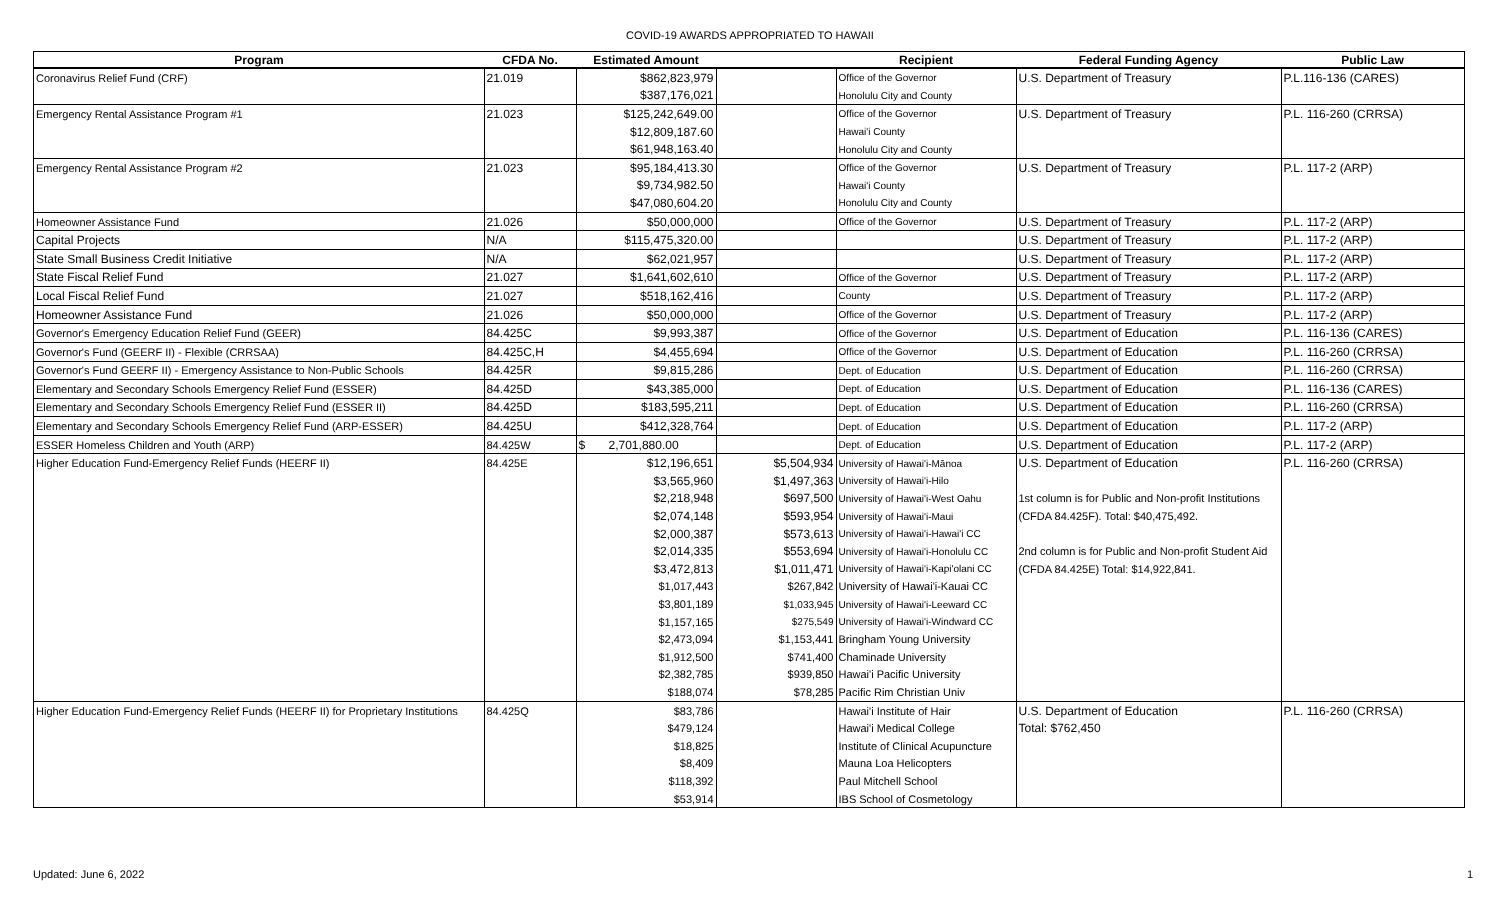COVID-19 AWARDS APPROPRIATED TO HAWAII
| Program | CFDA No. | Estimated Amount | | Recipient | Federal Funding Agency | Public Law |
| --- | --- | --- | --- | --- | --- | --- |
| Coronavirus Relief Fund (CRF) | 21.019 | $862,823,979 | | Office of the Governor | U.S. Department of Treasury | P.L.116-136 (CARES) |
| | | $387,176,021 | | Honolulu City and County | | |
| Emergency Rental Assistance Program #1 | 21.023 | $125,242,649.00 | | Office of the Governor | U.S. Department of Treasury | P.L. 116-260 (CRRSA) |
| | | $12,809,187.60 | | Hawai'i County | | |
| | | $61,948,163.40 | | Honolulu City and County | | |
| Emergency Rental Assistance Program #2 | 21.023 | $95,184,413.30 | | Office of the Governor | U.S. Department of Treasury | P.L. 117-2 (ARP) |
| | | $9,734,982.50 | | Hawai'i County | | |
| | | $47,080,604.20 | | Honolulu City and County | | |
| Homeowner Assistance Fund | 21.026 | $50,000,000 | | Office of the Governor | U.S. Department of Treasury | P.L. 117-2 (ARP) |
| Capital Projects | N/A | $115,475,320.00 | | | U.S. Department of Treasury | P.L. 117-2 (ARP) |
| State Small Business Credit Initiative | N/A | $62,021,957 | | | U.S. Department of Treasury | P.L. 117-2 (ARP) |
| State Fiscal Relief Fund | 21.027 | $1,641,602,610 | | Office of the Governor | U.S. Department of Treasury | P.L. 117-2 (ARP) |
| Local Fiscal Relief Fund | 21.027 | $518,162,416 | | County | U.S. Department of Treasury | P.L. 117-2 (ARP) |
| Homeowner Assistance Fund | 21.026 | $50,000,000 | | Office of the Governor | U.S. Department of Treasury | P.L. 117-2 (ARP) |
| Governor's Emergency Education Relief Fund (GEER) | 84.425C | $9,993,387 | | Office of the Governor | U.S. Department of Education | P.L. 116-136 (CARES) |
| Governor's Fund (GEERF II) - Flexible (CRRSAA) | 84.425C,H | $4,455,694 | | Office of the Governor | U.S. Department of Education | P.L. 116-260 (CRRSA) |
| Governor's Fund GEERF II) - Emergency Assistance to Non-Public Schools | 84.425R | $9,815,286 | | Dept. of Education | U.S. Department of Education | P.L. 116-260 (CRRSA) |
| Elementary and Secondary Schools Emergency Relief Fund (ESSER) | 84.425D | $43,385,000 | | Dept. of Education | U.S. Department of Education | P.L. 116-136 (CARES) |
| Elementary and Secondary Schools Emergency Relief Fund (ESSER II) | 84.425D | $183,595,211 | | Dept. of Education | U.S. Department of Education | P.L. 116-260 (CRRSA) |
| Elementary and Secondary Schools Emergency Relief Fund (ARP-ESSER) | 84.425U | $412,328,764 | | Dept. of Education | U.S. Department of Education | P.L. 117-2 (ARP) |
| ESSER Homeless Children and Youth (ARP) | 84.425W | $ 2,701,880.00 | | Dept. of Education | U.S. Department of Education | P.L. 117-2 (ARP) |
| Higher Education Fund-Emergency Relief Funds (HEERF II) | 84.425E | $12,196,651 | $5,504,934 | University of Hawai'i-Mānoa | U.S. Department of Education | P.L. 116-260 (CRRSA) |
| | | $3,565,960 | $1,497,363 | University of Hawai'i-Hilo | | |
| | | $2,218,948 | $697,500 | University of Hawai'i-West Oahu | 1st column is for Public and Non-profit Institutions | |
| | | $2,074,148 | $593,954 | University of Hawai'i-Maui | (CFDA 84.425F). Total: $40,475,492. | |
| | | $2,000,387 | $573,613 | University of Hawai'i-Hawai'i CC | | |
| | | $2,014,335 | $553,694 | University of Hawai'i-Honolulu CC | 2nd column is for Public and Non-profit Student Aid | |
| | | $3,472,813 | $1,011,471 | University of Hawai'i-Kapi'olani CC | (CFDA 84.425E) Total: $14,922,841. | |
| | | $1,017,443 | $267,842 | University of Hawai'i-Kauai CC | | |
| | | $3,801,189 | $1,033,945 | University of Hawai'i-Leeward CC | | |
| | | $1,157,165 | $275,549 | University of Hawai'i-Windward CC | | |
| | | $2,473,094 | $1,153,441 | Bringham Young University | | |
| | | $1,912,500 | $741,400 | Chaminade University | | |
| | | $2,382,785 | $939,850 | Hawai'i Pacific University | | |
| | | $188,074 | $78,285 | Pacific Rim Christian Univ | | |
| Higher Education Fund-Emergency Relief Funds (HEERF II) for Proprietary Institutions | 84.425Q | $83,786 | | Hawai'i Institute of Hair | U.S. Department of Education | P.L. 116-260 (CRRSA) |
| | | $479,124 | | Hawai'i Medical College | Total: $762,450 | |
| | | $18,825 | | Institute of Clinical Acupuncture | | |
| | | $8,409 | | Mauna Loa Helicopters | | |
| | | $118,392 | | Paul Mitchell School | | |
| | | $53,914 | | IBS School of Cosmetology | | |
Updated: June 6, 2022 1